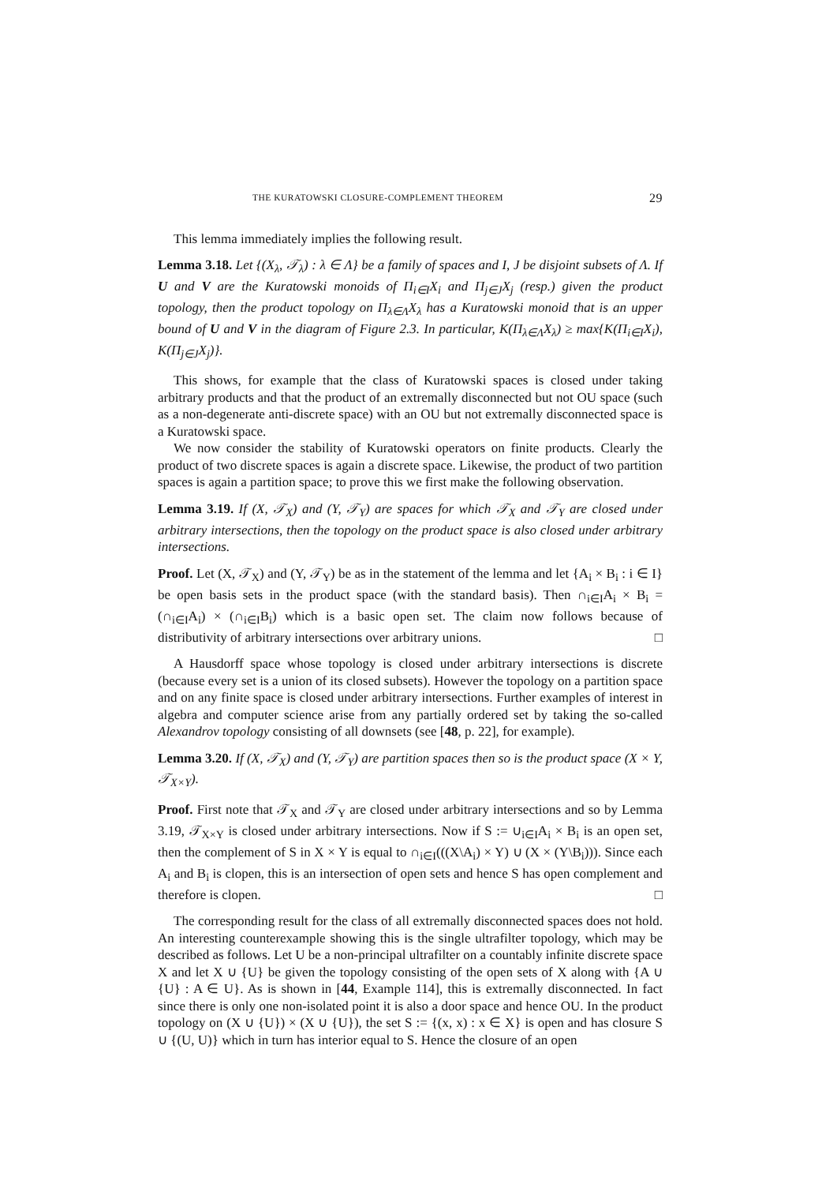THE KURATOWSKI CLOSURE-COMPLEMENT THEOREM 29
This lemma immediately implies the following result.
Lemma 3.18. Let {(X<sub>λ</sub>, 𝒯<sub>λ</sub>) : λ ∈ Λ} be a family of spaces and I, J be disjoint subsets of Λ. If U and V are the Kuratowski monoids of Π<sub>i∈I</sub>X<sub>i</sub> and Π<sub>j∈J</sub>X<sub>j</sub> (resp.) given the product topology, then the product topology on Π<sub>λ∈Λ</sub>X<sub>λ</sub> has a Kuratowski monoid that is an upper bound of U and V in the diagram of Figure 2.3. In particular, K(Π<sub>λ∈Λ</sub>X<sub>λ</sub>) ≥ max{K(Π<sub>i∈I</sub>X<sub>i</sub>), K(Π<sub>j∈J</sub>X<sub>j</sub>)}.
This shows, for example that the class of Kuratowski spaces is closed under taking arbitrary products and that the product of an extremally disconnected but not OU space (such as a non-degenerate anti-discrete space) with an OU but not extremally disconnected space is a Kuratowski space.
We now consider the stability of Kuratowski operators on finite products. Clearly the product of two discrete spaces is again a discrete space. Likewise, the product of two partition spaces is again a partition space; to prove this we first make the following observation.
Lemma 3.19. If (X, 𝒯<sub>X</sub>) and (Y, 𝒯<sub>Y</sub>) are spaces for which 𝒯<sub>X</sub> and 𝒯<sub>Y</sub> are closed under arbitrary intersections, then the topology on the product space is also closed under arbitrary intersections.
Proof. Let (X, 𝒯<sub>X</sub>) and (Y, 𝒯<sub>Y</sub>) be as in the statement of the lemma and let {A<sub>i</sub> × B<sub>i</sub> : i ∈ I} be open basis sets in the product space (with the standard basis). Then ∩<sub>i∈I</sub>A<sub>i</sub> × B<sub>i</sub> = (∩<sub>i∈I</sub>A<sub>i</sub>) × (∩<sub>i∈I</sub>B<sub>i</sub>) which is a basic open set. The claim now follows because of distributivity of arbitrary intersections over arbitrary unions. □
A Hausdorff space whose topology is closed under arbitrary intersections is discrete (because every set is a union of its closed subsets). However the topology on a partition space and on any finite space is closed under arbitrary intersections. Further examples of interest in algebra and computer science arise from any partially ordered set by taking the so-called Alexandrov topology consisting of all downsets (see [48, p. 22], for example).
Lemma 3.20. If (X, 𝒯<sub>X</sub>) and (Y, 𝒯<sub>Y</sub>) are partition spaces then so is the product space (X × Y, 𝒯<sub>X×Y</sub>).
Proof. First note that 𝒯<sub>X</sub> and 𝒯<sub>Y</sub> are closed under arbitrary intersections and so by Lemma 3.19, 𝒯<sub>X×Y</sub> is closed under arbitrary intersections. Now if S := ∪<sub>i∈I</sub>A<sub>i</sub> × B<sub>i</sub> is an open set, then the complement of S in X × Y is equal to ∩<sub>i∈I</sub>(((X\A<sub>i</sub>) × Y) ∪ (X × (Y\B<sub>i</sub>))). Since each A<sub>i</sub> and B<sub>i</sub> is clopen, this is an intersection of open sets and hence S has open complement and therefore is clopen. □
The corresponding result for the class of all extremally disconnected spaces does not hold. An interesting counterexample showing this is the single ultrafilter topology, which may be described as follows. Let U be a non-principal ultrafilter on a countably infinite discrete space X and let X ∪ {U} be given the topology consisting of the open sets of X along with {A ∪ {U} : A ∈ U}. As is shown in [44, Example 114], this is extremally disconnected. In fact since there is only one non-isolated point it is also a door space and hence OU. In the product topology on (X ∪ {U}) × (X ∪ {U}), the set S := {(x, x) : x ∈ X} is open and has closure S ∪ {(U, U)} which in turn has interior equal to S. Hence the closure of an open